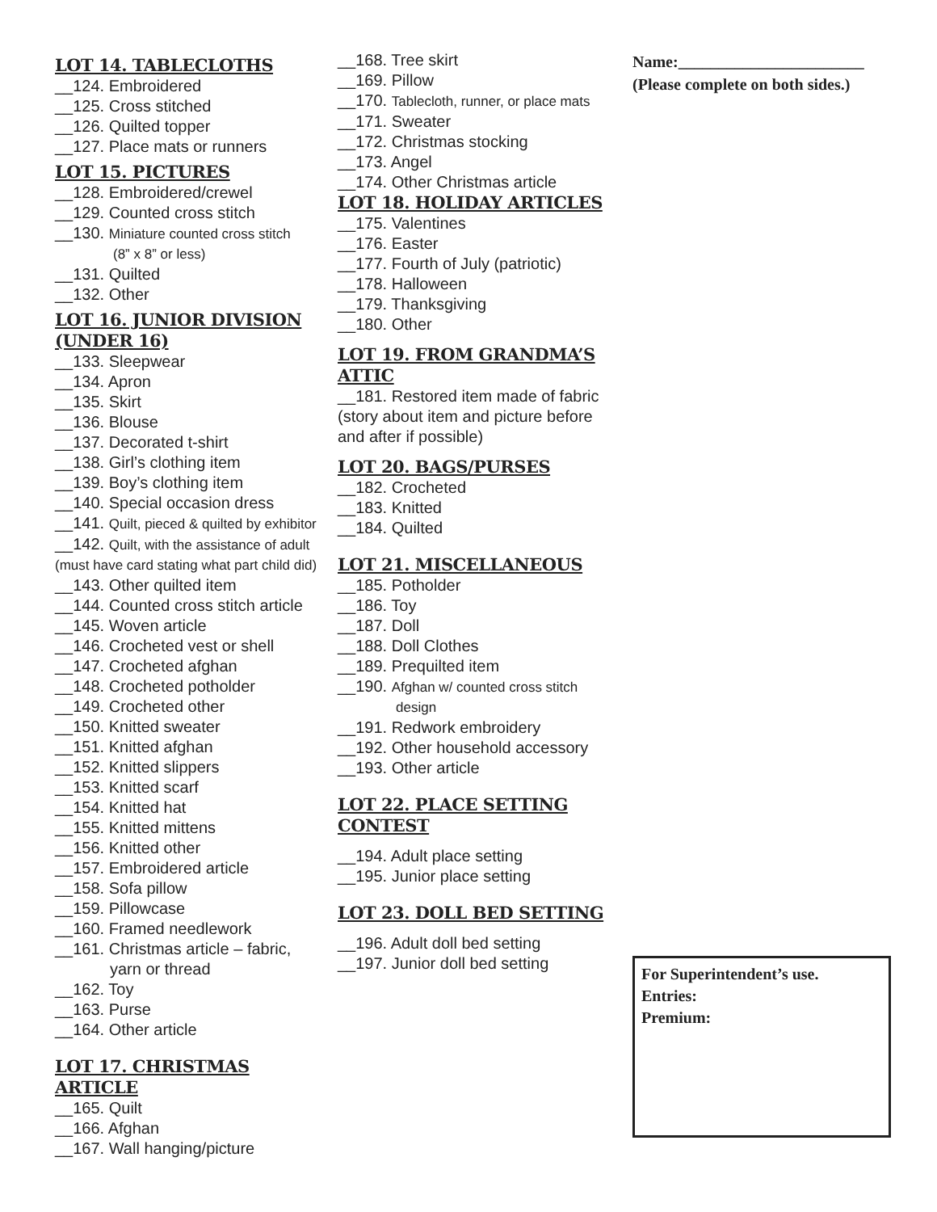LOT 14. TABLECLOTHS
__124. Embroidered
__125. Cross stitched
__126. Quilted topper
__127. Place mats or runners
LOT 15. PICTURES
__128. Embroidered/crewel
__129. Counted cross stitch
__130. Miniature counted cross stitch
(8” x 8” or less)
__131. Quilted
__132. Other
LOT 16. JUNIOR DIVISION (UNDER 16)
__133. Sleepwear
__134. Apron
__135. Skirt
__136. Blouse
__137. Decorated t-shirt
__138. Girl’s clothing item
__139. Boy’s clothing item
__140. Special occasion dress
__141. Quilt, pieced & quilted by exhibitor
__142. Quilt, with the assistance of adult
(must have card stating what part child did)
__143. Other quilted item
__144. Counted cross stitch article
__145. Woven article
__146. Crocheted vest or shell
__147. Crocheted afghan
__148. Crocheted potholder
__149. Crocheted other
__150. Knitted sweater
__151. Knitted afghan
__152. Knitted slippers
__153. Knitted scarf
__154. Knitted hat
__155. Knitted mittens
__156. Knitted other
__157. Embroidered article
__158. Sofa pillow
__159. Pillowcase
__160. Framed needlework
__161. Christmas article – fabric,
yarn or thread
__162. Toy
__163. Purse
__164. Other article
LOT 17. CHRISTMAS ARTICLE
__165. Quilt
__166. Afghan
__167. Wall hanging/picture
__168. Tree skirt
__169. Pillow
__170. Tablecloth, runner, or place mats
__171. Sweater
__172. Christmas stocking
__173. Angel
__174. Other Christmas article
LOT 18. HOLIDAY ARTICLES
__175. Valentines
__176. Easter
__177. Fourth of July (patriotic)
__178. Halloween
__179. Thanksgiving
__180. Other
LOT 19. FROM GRANDMA’S ATTIC
__181. Restored item made of fabric (story about item and picture before and after if possible)
LOT 20. BAGS/PURSES
__182. Crocheted
__183. Knitted
__184. Quilted
LOT 21. MISCELLANEOUS
__185. Potholder
__186. Toy
__187. Doll
__188. Doll Clothes
__189. Prequilted item
__190. Afghan w/ counted cross stitch
design
__191. Redwork embroidery
__192. Other household accessory
__193. Other article
LOT 22. PLACE SETTING CONTEST
__194. Adult place setting
__195. Junior place setting
LOT 23. DOLL BED SETTING
__196. Adult doll bed setting
__197. Junior doll bed setting
Name:_______________________
(Please complete on both sides.)
For Superintendent’s use.
Entries:
Premium: